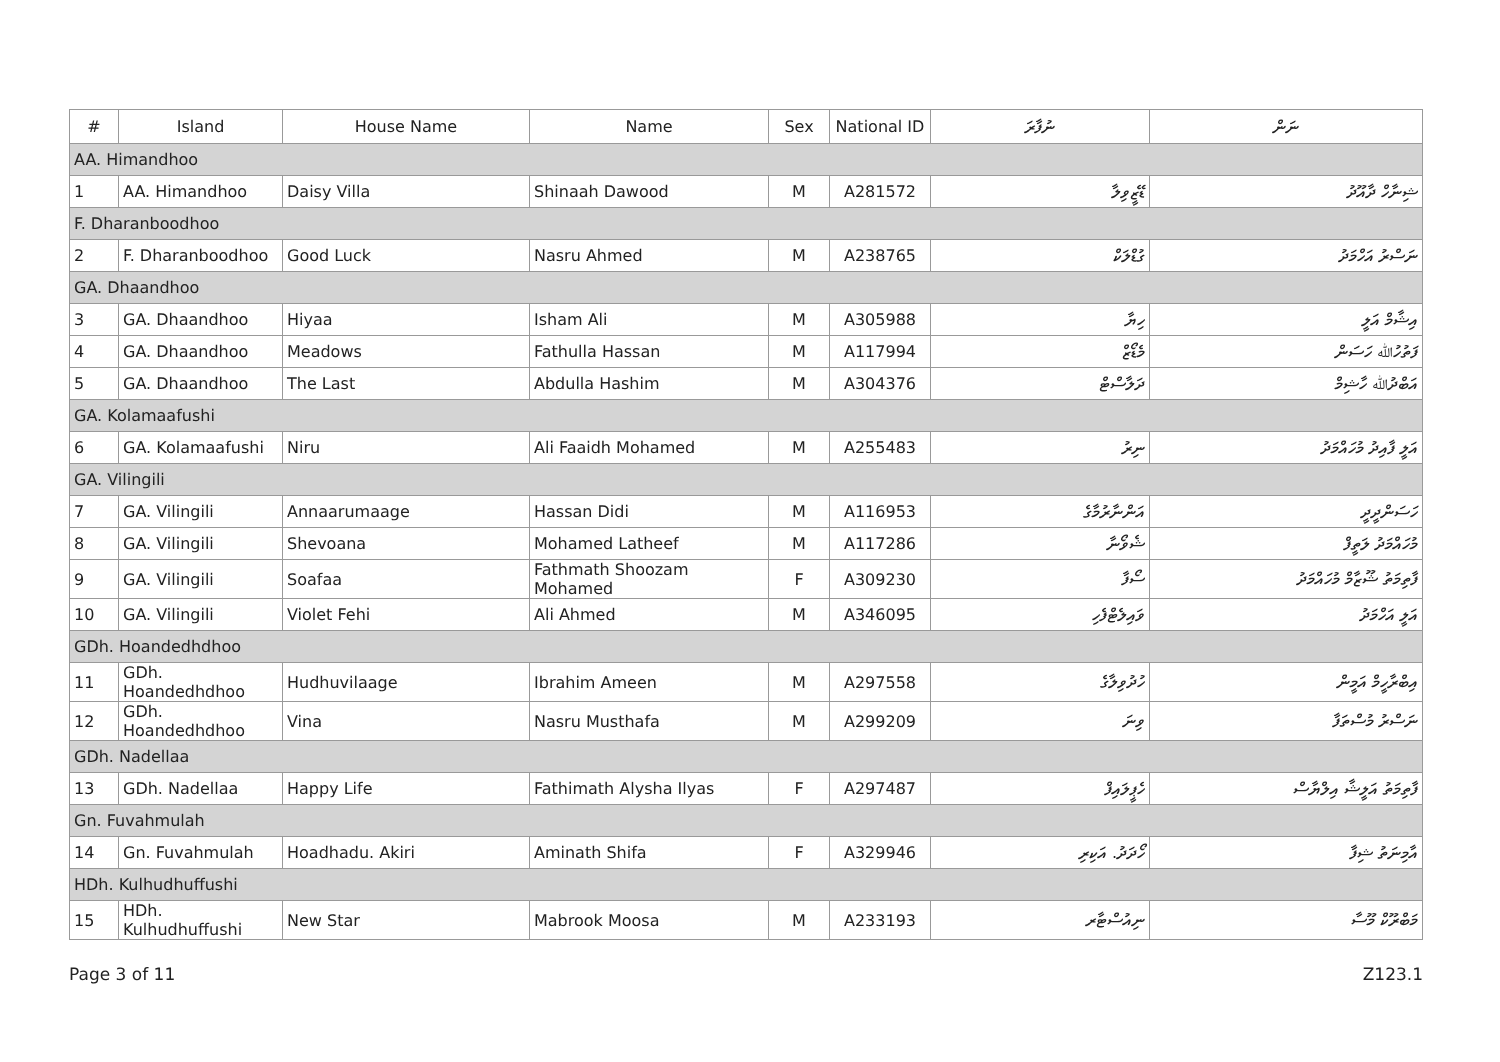| # | Island | House Name | Name | Sex | National ID | ނުފާރަ | ނަން |
| --- | --- | --- | --- | --- | --- | --- | --- |
| AA. Himandhoo | | | | | | | |
| 1 | AA. Himandhoo | Daisy Villa | Shinaah Dawood | M | A281572 | ޑޭޒީވިލާ | ޝިނާހް ދާއޫދު |
| F. Dharanboodhoo | | | | | | | |
| 2 | F. Dharanboodhoo | Good Luck | Nasru Ahmed | M | A238765 | ގުޑްލަކް | ނަސްރު އަހްމަދު |
| GA. Dhaandhoo | | | | | | | |
| 3 | GA. Dhaandhoo | Hiyaa | Isham Ali | M | A305988 | ހިޔާ | އިޝާމް އަލީ |
| 4 | GA. Dhaandhoo | Meadows | Fathulla Hassan | M | A117994 | މެޑޯޒް | ފަތުހުﷲ ހަސަން |
| 5 | GA. Dhaandhoo | The Last | Abdulla Hashim | M | A304376 | ދަލާސްޓް | އަބްދުﷲ ހާޝިމް |
| GA. Kolamaafushi | | | | | | | |
| 6 | GA. Kolamaafushi | Niru | Ali Faaidh Mohamed | M | A255483 | ނިރު | އަލީ ފާއިދު މުހައްމަދު |
| GA. Vilingili | | | | | | | |
| 7 | GA. Vilingili | Annaarumaage | Hassan Didi | M | A116953 | އަންނާރުމާގެ | ހަސަންދީދީ |
| 8 | GA. Vilingili | Shevoana | Mohamed Latheef | M | A117286 | ޝެވޯނާ | މުހައްމަދު ލަތީފް |
| 9 | GA. Vilingili | Soafaa | Fathmath Shoozam Mohamed | F | A309230 | ސޯފާ | ފާތިމަތު ޝޫޒާމް މުހައްމަދު |
| 10 | GA. Vilingili | Violet Fehi | Ali Ahmed | M | A346095 | ވައިލެޓްފެހި | އަލީ އަހްމަދު |
| GDh. Hoandedhdhoo | | | | | | | |
| 11 | GDh. Hoandedhdhoo | Hudhuvilaage | Ibrahim Ameen | M | A297558 | ހުދުވިލާގެ | އިބްރާހީމް އަމީން |
| 12 | GDh. Hoandedhdhoo | Vina | Nasru Musthafa | M | A299209 | ވިނަ | ނަސްރު މުސްތަފާ |
| GDh. Nadellaa | | | | | | | |
| 13 | GDh. Nadellaa | Happy Life | Fathimath Alysha Ilyas | F | A297487 | ހެޕީލައިފް | ފާތިމަތު އަލީޝާ އިލްޔާސް |
| Gn. Fuvahmulah | | | | | | | |
| 14 | Gn. Fuvahmulah | Hoadhadu. Akiri | Aminath Shifa | F | A329946 | ހޯދަދު. އަކިރި | އާމިނަތު ޝިފާ |
| HDh. Kulhudhuffushi | | | | | | | |
| 15 | HDh. Kulhudhuffushi | New Star | Mabrook Moosa | M | A233193 | ނިއުސްޓާރ | މަބްރޫކް މޫސާ |
Page 3 of 11 Z123.1